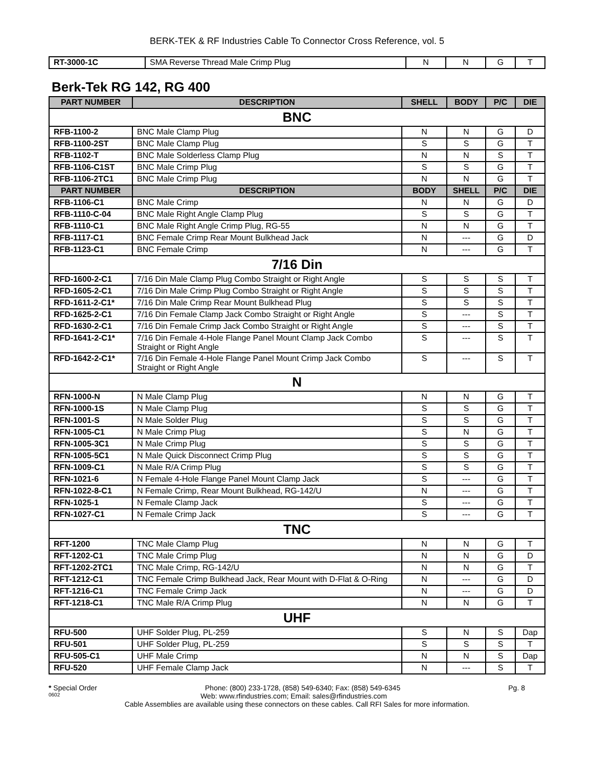BERK-TEK & RF Industries Cable To Connector Cross Reference, vol. 5
| RT-3000-1C | SMA Reverse Thread Male Crimp Plug | N | N | G | T |
Berk-Tek RG 142, RG 400
| PART NUMBER | DESCRIPTION | SHELL | BODY | P/C | DIE |
| --- | --- | --- | --- | --- | --- |
| BNC | | | | | |
| RFB-1100-2 | BNC Male Clamp Plug | N | N | G | D |
| RFB-1100-2ST | BNC Male Clamp Plug | S | S | G | T |
| RFB-1102-T | BNC Male Solderless Clamp Plug | N | N | S | T |
| RFB-1106-C1ST | BNC Male Crimp Plug | S | S | G | T |
| RFB-1106-2TC1 | BNC Male Crimp Plug | N | N | G | T |
| PART NUMBER | DESCRIPTION | BODY | SHELL | P/C | DIE |
| RFB-1106-C1 | BNC Male Crimp | N | N | G | D |
| RFB-1110-C-04 | BNC Male Right Angle Clamp Plug | S | S | G | T |
| RFB-1110-C1 | BNC Male Right Angle Crimp Plug, RG-55 | N | N | G | T |
| RFB-1117-C1 | BNC Female Crimp Rear Mount Bulkhead Jack | N | --- | G | D |
| RFB-1123-C1 | BNC Female Crimp | N | --- | G | T |
| 7/16 Din | | | | | |
| RFD-1600-2-C1 | 7/16 Din Male Clamp Plug Combo Straight or Right Angle | S | S | S | T |
| RFD-1605-2-C1 | 7/16 Din Male Crimp Plug Combo Straight or Right Angle | S | S | S | T |
| RFD-1611-2-C1* | 7/16 Din Male Crimp Rear Mount Bulkhead Plug | S | S | S | T |
| RFD-1625-2-C1 | 7/16 Din Female Clamp Jack Combo Straight or Right Angle | S | --- | S | T |
| RFD-1630-2-C1 | 7/16 Din Female Crimp Jack Combo Straight or Right Angle | S | --- | S | T |
| RFD-1641-2-C1* | 7/16 Din Female 4-Hole Flange Panel Mount Clamp Jack Combo Straight or Right Angle | S | --- | S | T |
| RFD-1642-2-C1* | 7/16 Din Female 4-Hole Flange Panel Mount Crimp Jack Combo Straight or Right Angle | S | --- | S | T |
| N | | | | | |
| RFN-1000-N | N Male Clamp Plug | N | N | G | T |
| RFN-1000-1S | N Male Clamp Plug | S | S | G | T |
| RFN-1001-S | N Male Solder Plug | S | S | G | T |
| RFN-1005-C1 | N Male Crimp Plug | S | N | G | T |
| RFN-1005-3C1 | N Male Crimp Plug | S | S | G | T |
| RFN-1005-5C1 | N Male Quick Disconnect Crimp Plug | S | S | G | T |
| RFN-1009-C1 | N Male R/A Crimp Plug | S | S | G | T |
| RFN-1021-6 | N Female 4-Hole Flange Panel Mount Clamp Jack | S | --- | G | T |
| RFN-1022-8-C1 | N Female Crimp, Rear Mount Bulkhead, RG-142/U | N | --- | G | T |
| RFN-1025-1 | N Female Clamp Jack | S | --- | G | T |
| RFN-1027-C1 | N Female Crimp Jack | S | --- | G | T |
| TNC | | | | | |
| RFT-1200 | TNC Male Clamp Plug | N | N | G | T |
| RFT-1202-C1 | TNC Male Crimp Plug | N | N | G | D |
| RFT-1202-2TC1 | TNC Male Crimp, RG-142/U | N | N | G | T |
| RFT-1212-C1 | TNC Female Crimp Bulkhead Jack, Rear Mount with D-Flat & O-Ring | N | --- | G | D |
| RFT-1216-C1 | TNC Female Crimp Jack | N | --- | G | D |
| RFT-1218-C1 | TNC Male R/A Crimp Plug | N | N | G | T |
| UHF | | | | | |
| RFU-500 | UHF Solder Plug, PL-259 | S | N | S | Dap |
| RFU-501 | UHF Solder Plug, PL-259 | S | S | S | T |
| RFU-505-C1 | UHF Male Crimp | N | N | S | Dap |
| RFU-520 | UHF Female Clamp Jack | N | --- | S | T |
* Special Order Phone: (800) 233-1728, (858) 549-6340; Fax: (858) 549-6345 Pg. 8
0602 Web: www.rfindustries.com; Email: sales@rfindustries.com
Cable Assemblies are available using these connectors on these cables. Call RFI Sales for more information.